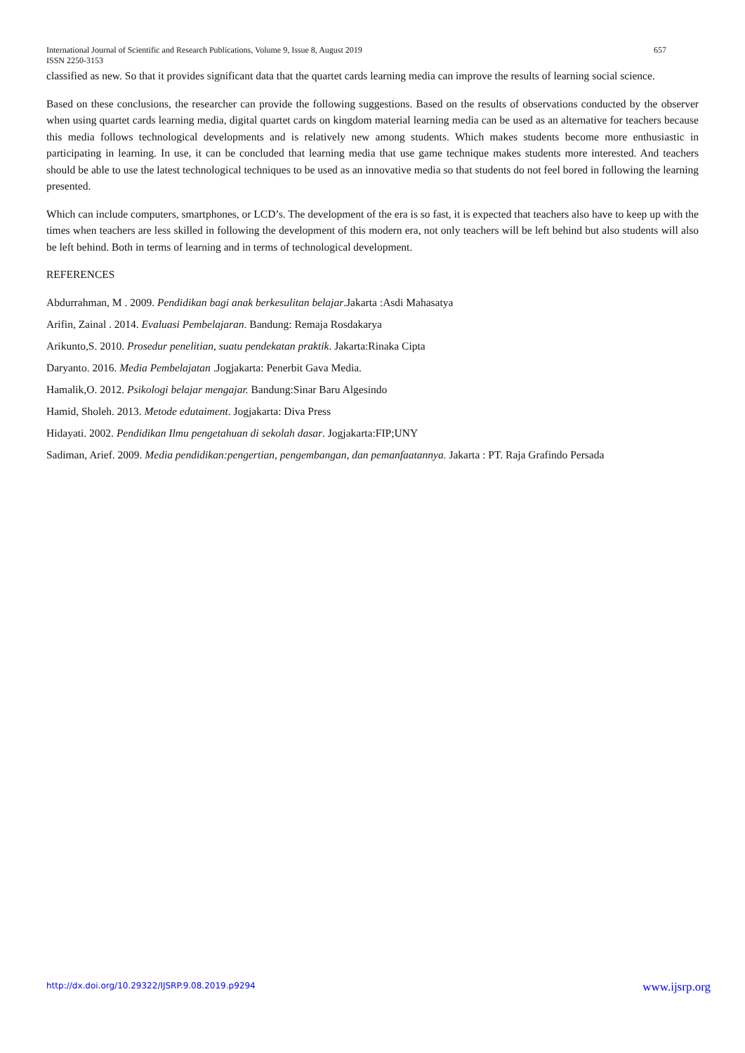International Journal of Scientific and Research Publications, Volume 9, Issue 8, August 2019 657
ISSN 2250-3153
classified as new. So that it provides significant data that the quartet cards learning media can improve the results of learning social science.
Based on these conclusions, the researcher can provide the following suggestions. Based on the results of observations conducted by the observer when using quartet cards learning media, digital quartet cards on kingdom material learning media can be used as an alternative for teachers because this media follows technological developments and is relatively new among students. Which makes students become more enthusiastic in participating in learning. In use, it can be concluded that learning media that use game technique makes students more interested. And teachers should be able to use the latest technological techniques to be used as an innovative media so that students do not feel bored in following the learning presented.
Which can include computers, smartphones, or LCD’s. The development of the era is so fast, it is expected that teachers also have to keep up with the times when teachers are less skilled in following the development of this modern era, not only teachers will be left behind but also students will also be left behind. Both in terms of learning and in terms of technological development.
REFERENCES
Abdurrahman, M . 2009. Pendidikan bagi anak berkesulitan belajar.Jakarta :Asdi Mahasatya
Arifin, Zainal . 2014. Evaluasi Pembelajaran. Bandung: Remaja Rosdakarya
Arikunto,S. 2010. Prosedur penelitian, suatu pendekatan praktik. Jakarta:Rinaka Cipta
Daryanto. 2016. Media Pembelajatan .Jogjakarta: Penerbit Gava Media.
Hamalik,O. 2012. Psikologi belajar mengajar. Bandung:Sinar Baru Algesindo
Hamid, Sholeh. 2013. Metode edutaiment. Jogjakarta: Diva Press
Hidayati. 2002. Pendidikan Ilmu pengetahuan di sekolah dasar. Jogjakarta:FIP;UNY
Sadiman, Arief. 2009. Media pendidikan:pengertian, pengembangan, dan pemanfaatannya. Jakarta : PT. Raja Grafindo Persada
http://dx.doi.org/10.29322/IJSRP.9.08.2019.p9294 www.ijsrp.org